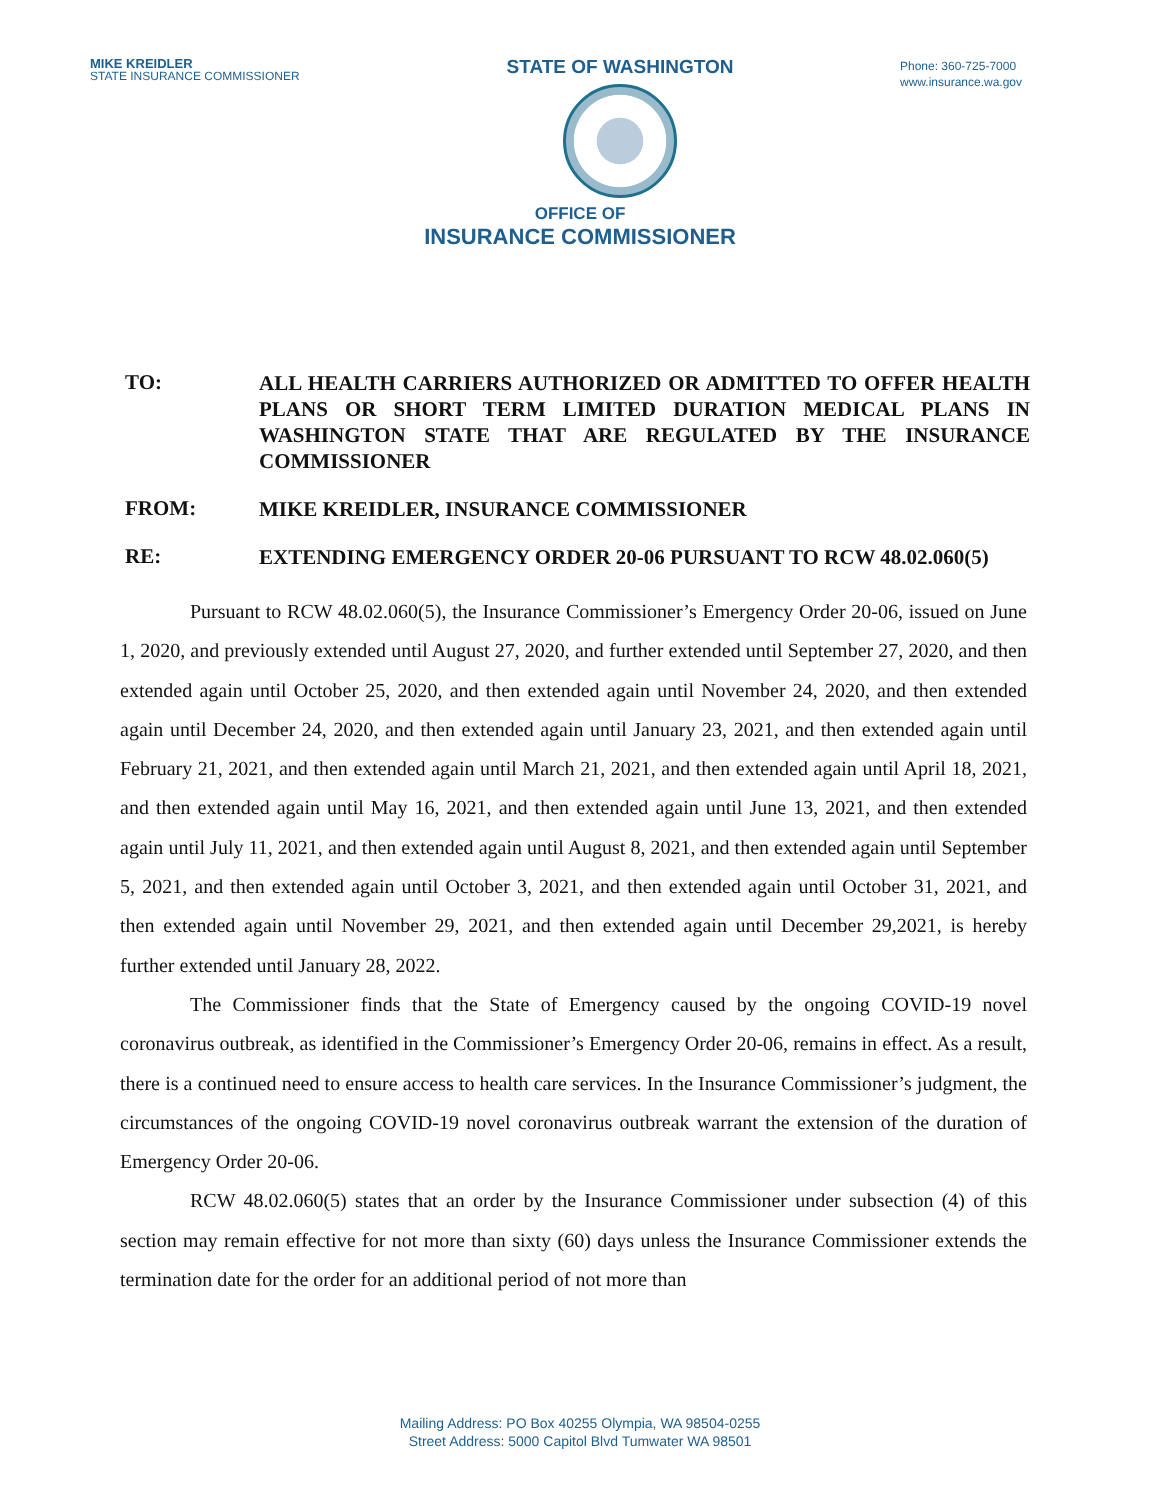MIKE KREIDLER
STATE INSURANCE COMMISSIONER
STATE OF WASHINGTON
Phone: 360-725-7000
www.insurance.wa.gov
OFFICE OF
INSURANCE COMMISSIONER
TO:
ALL HEALTH CARRIERS AUTHORIZED OR ADMITTED TO OFFER HEALTH PLANS OR SHORT TERM LIMITED DURATION MEDICAL PLANS IN WASHINGTON STATE THAT ARE REGULATED BY THE INSURANCE COMMISSIONER
FROM:
MIKE KREIDLER, INSURANCE COMMISSIONER
RE:
EXTENDING EMERGENCY ORDER 20-06 PURSUANT TO RCW 48.02.060(5)
Pursuant to RCW 48.02.060(5), the Insurance Commissioner’s Emergency Order 20-06, issued on June 1, 2020, and previously extended until August 27, 2020, and further extended until September 27, 2020, and then extended again until October 25, 2020, and then extended again until November 24, 2020, and then extended again until December 24, 2020, and then extended again until January 23, 2021, and then extended again until February 21, 2021, and then extended again until March 21, 2021, and then extended again until April 18, 2021, and then extended again until May 16, 2021, and then extended again until June 13, 2021, and then extended again until July 11, 2021, and then extended again until August 8, 2021, and then extended again until September 5, 2021, and then extended again until October 3, 2021, and then extended again until October 31, 2021, and then extended again until November 29, 2021, and then extended again until December 29,2021, is hereby further extended until January 28, 2022.
The Commissioner finds that the State of Emergency caused by the ongoing COVID-19 novel coronavirus outbreak, as identified in the Commissioner’s Emergency Order 20-06, remains in effect. As a result, there is a continued need to ensure access to health care services. In the Insurance Commissioner’s judgment, the circumstances of the ongoing COVID-19 novel coronavirus outbreak warrant the extension of the duration of Emergency Order 20-06.
RCW 48.02.060(5) states that an order by the Insurance Commissioner under subsection (4) of this section may remain effective for not more than sixty (60) days unless the Insurance Commissioner extends the termination date for the order for an additional period of not more than
Mailing Address: PO Box 40255 Olympia, WA 98504-0255
Street Address: 5000 Capitol Blvd Tumwater WA 98501